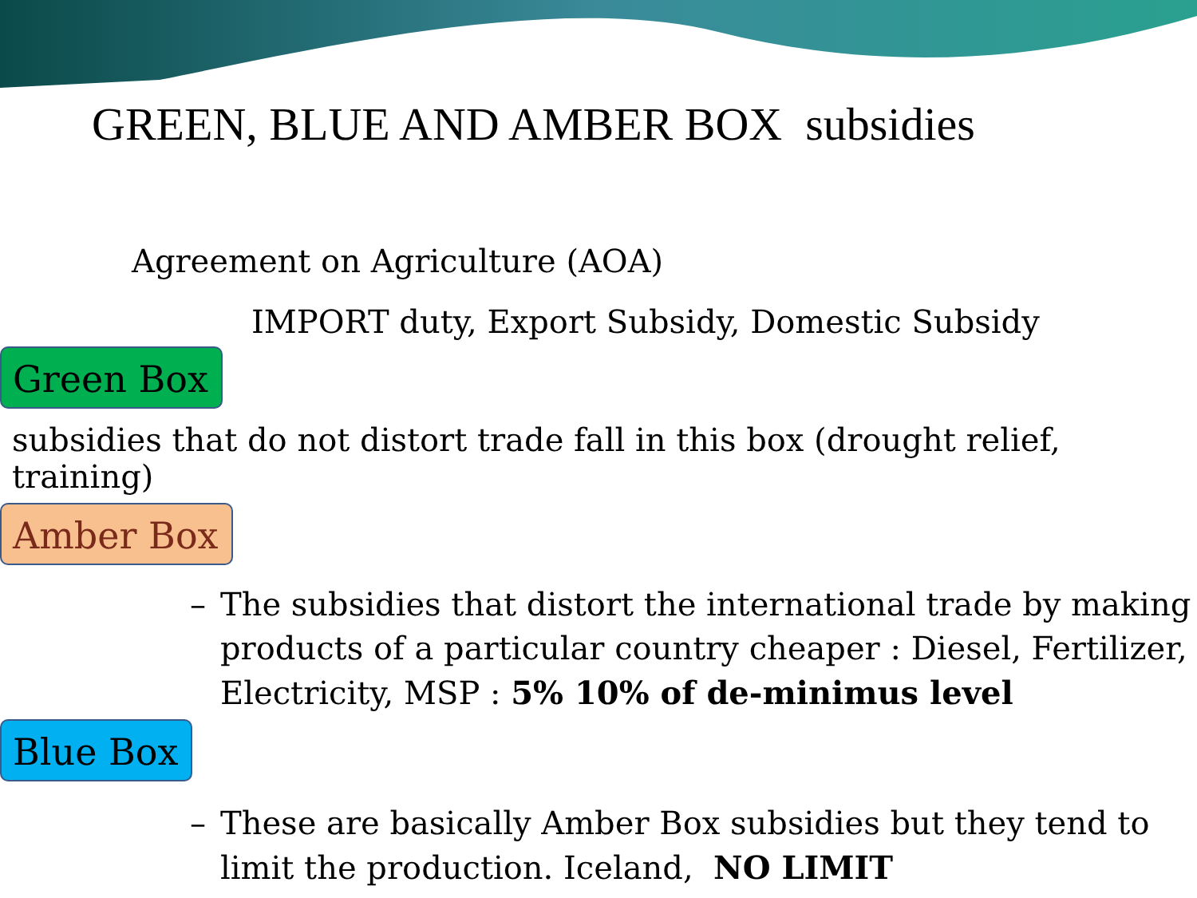GREEN, BLUE AND AMBER BOX subsidies
Agreement on Agriculture (AOA)
IMPORT duty, Export Subsidy, Domestic Subsidy
Green Box
subsidies that do not distort trade fall in this box (drought relief, training)
Amber Box
– The subsidies that distort the international trade by making products of a particular country cheaper : Diesel, Fertilizer, Electricity, MSP : 5% 10% of de-minimus level
Blue Box
– These are basically Amber Box subsidies but they tend to limit the production. Iceland, NO LIMIT